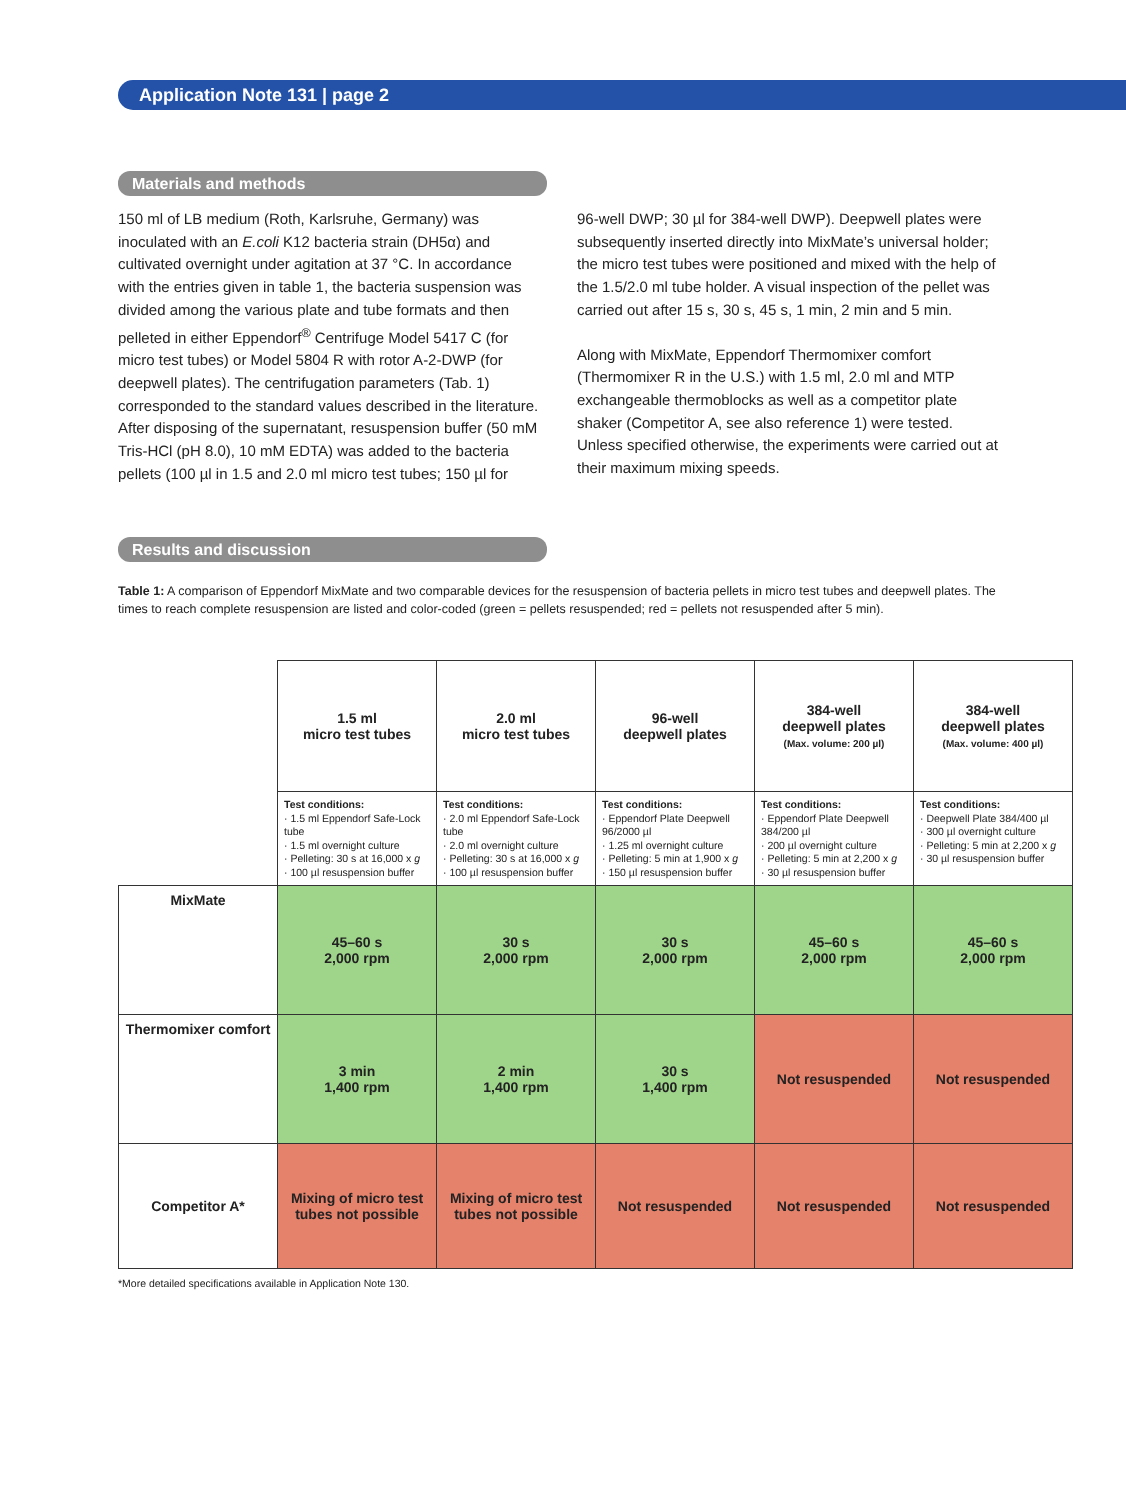Application Note 131 | page 2
Materials and methods
150 ml of LB medium (Roth, Karlsruhe, Germany) was inoculated with an E.coli K12 bacteria strain (DH5α) and cultivated overnight under agitation at 37 °C. In accordance with the entries given in table 1, the bacteria suspension was divided among the various plate and tube formats and then pelleted in either Eppendorf<sup>®</sup> Centrifuge Model 5417 C (for micro test tubes) or Model 5804 R with rotor A-2-DWP (for deepwell plates). The centrifugation parameters (Tab. 1) corresponded to the standard values described in the literature. After disposing of the supernatant, resuspension buffer (50 mM Tris-HCl (pH 8.0), 10 mM EDTA) was added to the bacteria pellets (100 µl in 1.5 and 2.0 ml micro test tubes; 150 µl for
96-well DWP; 30 µl for 384-well DWP). Deepwell plates were subsequently inserted directly into MixMate’s universal holder; the micro test tubes were positioned and mixed with the help of the 1.5/2.0 ml tube holder. A visual inspection of the pellet was carried out after 15 s, 30 s, 45 s, 1 min, 2 min and 5 min.
Along with MixMate, Eppendorf Thermomixer comfort (Thermomixer R in the U.S.) with 1.5 ml, 2.0 ml and MTP exchangeable thermoblocks as well as a competitor plate shaker (Competitor A, see also reference 1) were tested. Unless specified otherwise, the experiments were carried out at their maximum mixing speeds.
Results and discussion
Table 1: A comparison of Eppendorf MixMate and two comparable devices for the resuspension of bacteria pellets in micro test tubes and deepwell plates. The times to reach complete resuspension are listed and color-coded (green = pellets resuspended; red = pellets not resuspended after 5 min).
| | 1.5 ml micro test tubes | 2.0 ml micro test tubes | 96-well deepwell plates | 384-well deepwell plates (Max. volume: 200 µl) | 384-well deepwell plates (Max. volume: 400 µl) |
| | Test conditions: · 1.5 ml Eppendorf Safe-Lock tube · 1.5 ml overnight culture · Pelleting: 30 s at 16,000 x g · 100 µl resuspension buffer | Test conditions: · 2.0 ml Eppendorf Safe-Lock tube · 2.0 ml overnight culture · Pelleting: 30 s at 16,000 x g · 100 µl resuspension buffer | Test conditions: · Eppendorf Plate Deepwell 96/2000 µl · 1.25 ml overnight culture · Pelleting: 5 min at 1,900 x g · 150 µl resuspension buffer | Test conditions: · Eppendorf Plate Deepwell 384/200 µl · 200 µl overnight culture · Pelleting: 5 min at 2,200 x g · 30 µl resuspension buffer | Test conditions: · Deepwell Plate 384/400 µl · 300 µl overnight culture · Pelleting: 5 min at 2,200 x g · 30 µl resuspension buffer |
| MixMate | 45–60 s 2,000 rpm | 30 s 2,000 rpm | 30 s 2,000 rpm | 45–60 s 2,000 rpm | 45–60 s 2,000 rpm |
| Thermomixer comfort | 3 min 1,400 rpm | 2 min 1,400 rpm | 30 s 1,400 rpm | Not resuspended | Not resuspended |
| Competitor A* | Mixing of micro test tubes not possible | Mixing of micro test tubes not possible | Not resuspended | Not resuspended | Not resuspended |
*More detailed specifications available in Application Note 130.